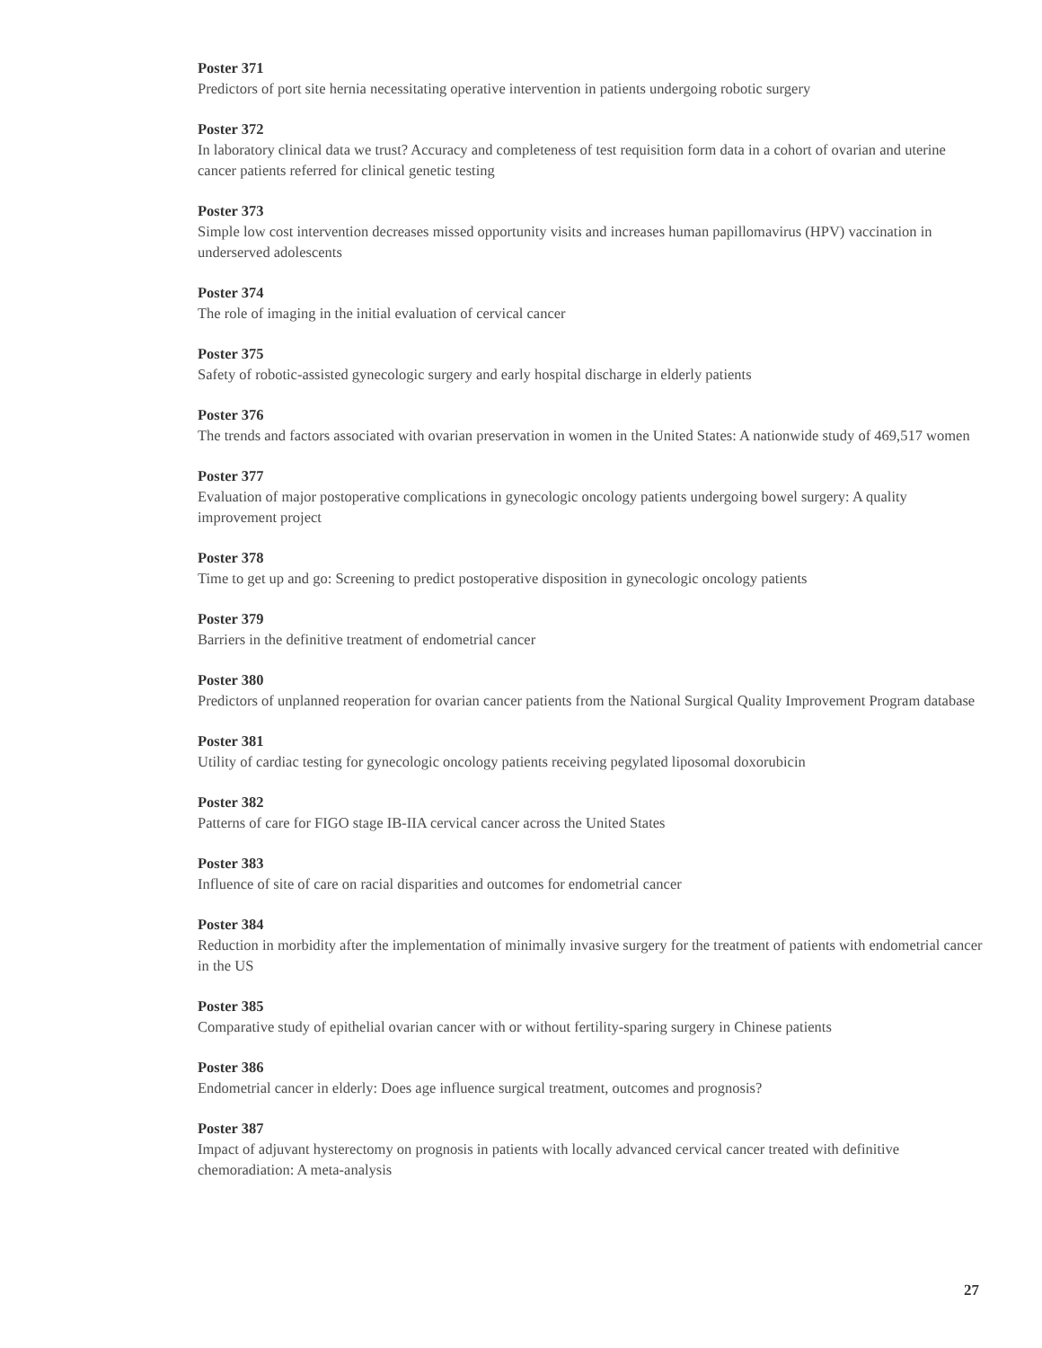Poster 371
Predictors of port site hernia necessitating operative intervention in patients undergoing robotic surgery
Poster 372
In laboratory clinical data we trust? Accuracy and completeness of test requisition form data in a cohort of ovarian and uterine cancer patients referred for clinical genetic testing
Poster 373
Simple low cost intervention decreases missed opportunity visits and increases human papillomavirus (HPV) vaccination in underserved adolescents
Poster 374
The role of imaging in the initial evaluation of cervical cancer
Poster 375
Safety of robotic-assisted gynecologic surgery and early hospital discharge in elderly patients
Poster 376
The trends and factors associated with ovarian preservation in women in the United States: A nationwide study of 469,517 women
Poster 377
Evaluation of major postoperative complications in gynecologic oncology patients undergoing bowel surgery: A quality improvement project
Poster 378
Time to get up and go: Screening to predict postoperative disposition in gynecologic oncology patients
Poster 379
Barriers in the definitive treatment of endometrial cancer
Poster 380
Predictors of unplanned reoperation for ovarian cancer patients from the National Surgical Quality Improvement Program database
Poster 381
Utility of cardiac testing for gynecologic oncology patients receiving pegylated liposomal doxorubicin
Poster 382
Patterns of care for FIGO stage IB-IIA cervical cancer across the United States
Poster 383
Influence of site of care on racial disparities and outcomes for endometrial cancer
Poster 384
Reduction in morbidity after the implementation of minimally invasive surgery for the treatment of patients with endometrial cancer in the US
Poster 385
Comparative study of epithelial ovarian cancer with or without fertility-sparing surgery in Chinese patients
Poster 386
Endometrial cancer in elderly: Does age influence surgical treatment, outcomes and prognosis?
Poster 387
Impact of adjuvant hysterectomy on prognosis in patients with locally advanced cervical cancer treated with definitive chemoradiation: A meta-analysis
27